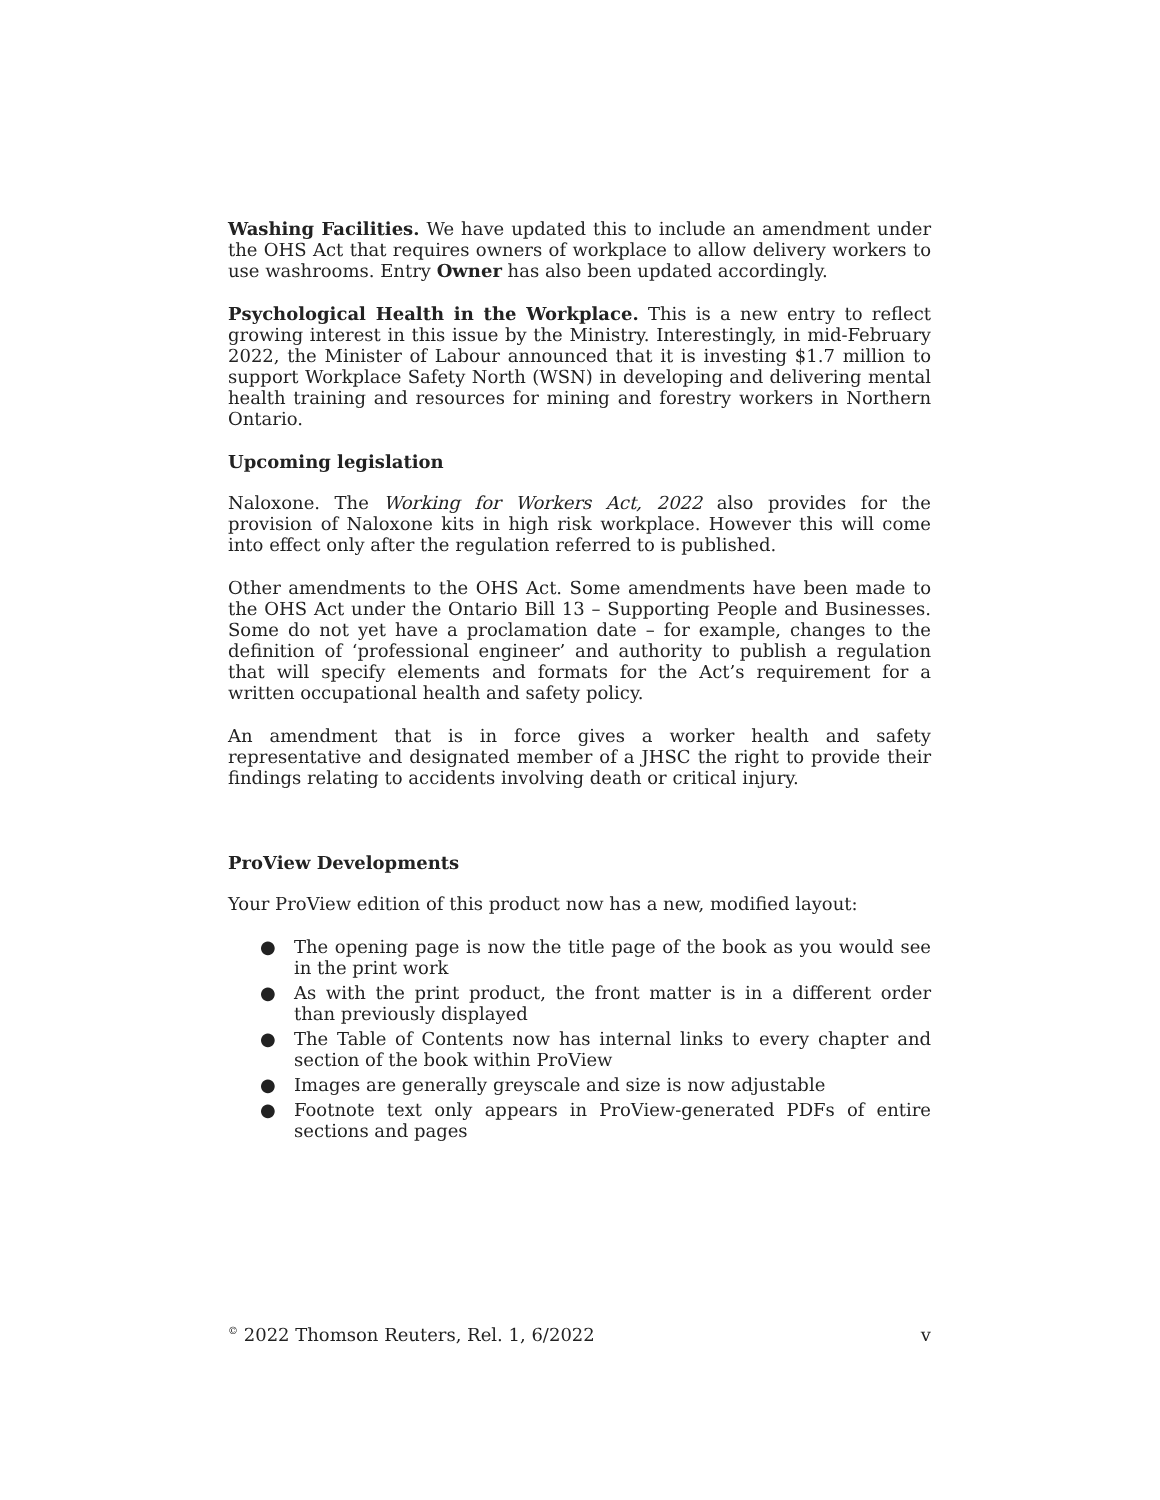Washing Facilities. We have updated this to include an amendment under the OHS Act that requires owners of workplace to allow delivery workers to use washrooms. Entry Owner has also been updated accordingly.
Psychological Health in the Workplace. This is a new entry to reflect growing interest in this issue by the Ministry. Interestingly, in mid-February 2022, the Minister of Labour announced that it is investing $1.7 million to support Workplace Safety North (WSN) in developing and delivering mental health training and resources for mining and forestry workers in Northern Ontario.
Upcoming legislation
Naloxone. The Working for Workers Act, 2022 also provides for the provision of Naloxone kits in high risk workplace. However this will come into effect only after the regulation referred to is published.
Other amendments to the OHS Act. Some amendments have been made to the OHS Act under the Ontario Bill 13 – Supporting People and Businesses. Some do not yet have a proclamation date – for example, changes to the definition of ‘professional engineer’ and authority to publish a regulation that will specify elements and formats for the Act’s requirement for a written occupational health and safety policy.
An amendment that is in force gives a worker health and safety representative and designated member of a JHSC the right to provide their findings relating to accidents involving death or critical injury.
ProView Developments
Your ProView edition of this product now has a new, modified layout:
● The opening page is now the title page of the book as you would see in the print work
● As with the print product, the front matter is in a different order than previously displayed
● The Table of Contents now has internal links to every chapter and section of the book within ProView
● Images are generally greyscale and size is now adjustable
● Footnote text only appears in ProView-generated PDFs of entire sections and pages
<sup>©</sup> 2022 Thomson Reuters, Rel. 1, 6/2022 v